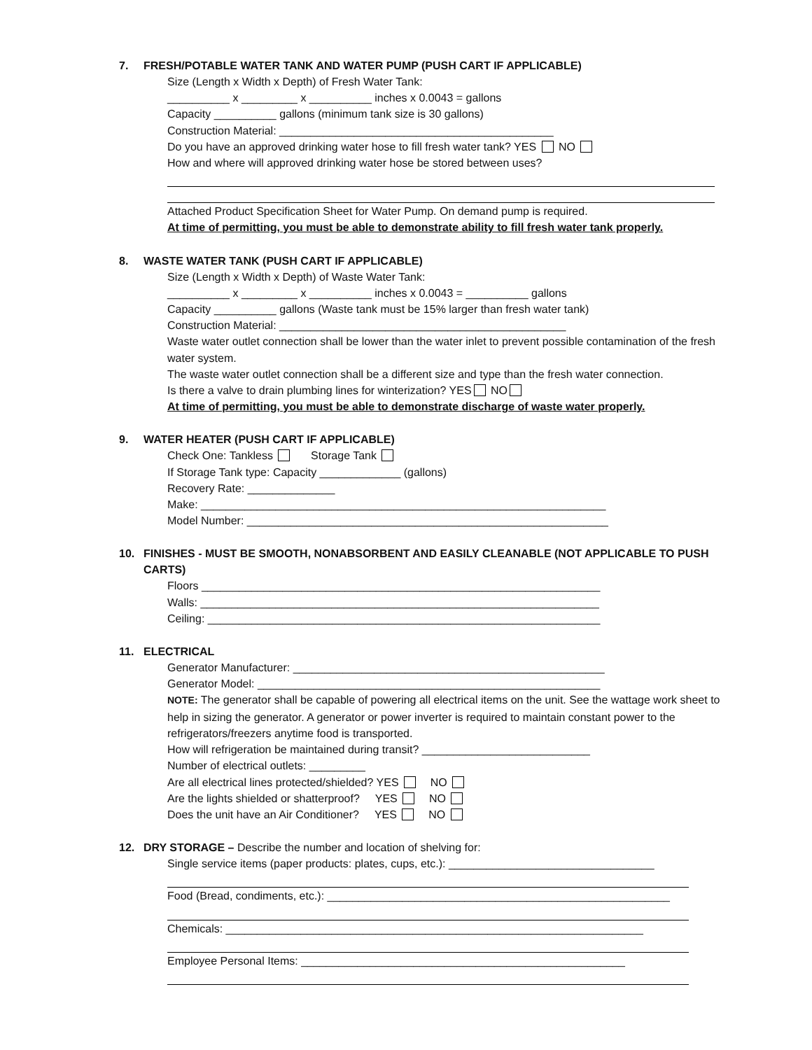7. FRESH/POTABLE WATER TANK AND WATER PUMP (PUSH CART IF APPLICABLE)
Size (Length x Width x Depth) of Fresh Water Tank:
__________ x _________ x __________ inches x 0.0043 = gallons
Capacity __________ gallons (minimum tank size is 30 gallons)
Construction Material: ____________________________________________
Do you have an approved drinking water hose to fill fresh water tank? YES NO
How and where will approved drinking water hose be stored between uses?
Attached Product Specification Sheet for Water Pump. On demand pump is required.
At time of permitting, you must be able to demonstrate ability to fill fresh water tank properly.
8. WASTE WATER TANK (PUSH CART IF APPLICABLE)
Size (Length x Width x Depth) of Waste Water Tank:
__________ x _________ x __________ inches x 0.0043 = __________ gallons
Capacity __________ gallons (Waste tank must be 15% larger than fresh water tank)
Construction Material: ______________________________________________
Waste water outlet connection shall be lower than the water inlet to prevent possible contamination of the fresh water system.
The waste water outlet connection shall be a different size and type than the fresh water connection.
Is there a valve to drain plumbing lines for winterization? YES NO
At time of permitting, you must be able to demonstrate discharge of waste water properly.
9. WATER HEATER (PUSH CART IF APPLICABLE)
Check One: Tankless Storage Tank
If Storage Tank type: Capacity _____________ (gallons)
Recovery Rate: ______________
Make: _________________________________________________________________
Model Number: __________________________________________________________
10. FINISHES - MUST BE SMOOTH, NONABSORBENT AND EASILY CLEANABLE (NOT APPLICABLE TO PUSH CARTS)
Floors ________________________________________________________________
Walls: ________________________________________________________________
Ceiling: _______________________________________________________________
11. ELECTRICAL
Generator Manufacturer: __________________________________________________
Generator Model: _______________________________________________________
NOTE: The generator shall be capable of powering all electrical items on the unit. See the wattage work sheet to help in sizing the generator. A generator or power inverter is required to maintain constant power to the refrigerators/freezers anytime food is transported.
How will refrigeration be maintained during transit? ___________________________
Number of electrical outlets: _________
Are all electrical lines protected/shielded? YES NO
Are the lights shielded or shatterproof? YES NO
Does the unit have an Air Conditioner? YES NO
12. DRY STORAGE – Describe the number and location of shelving for:
Single service items (paper products: plates, cups, etc.): _________________________________
Food (Bread, condiments, etc.): _______________________________________________________
Chemicals: ___________________________________________________________________
Employee Personal Items: ____________________________________________________